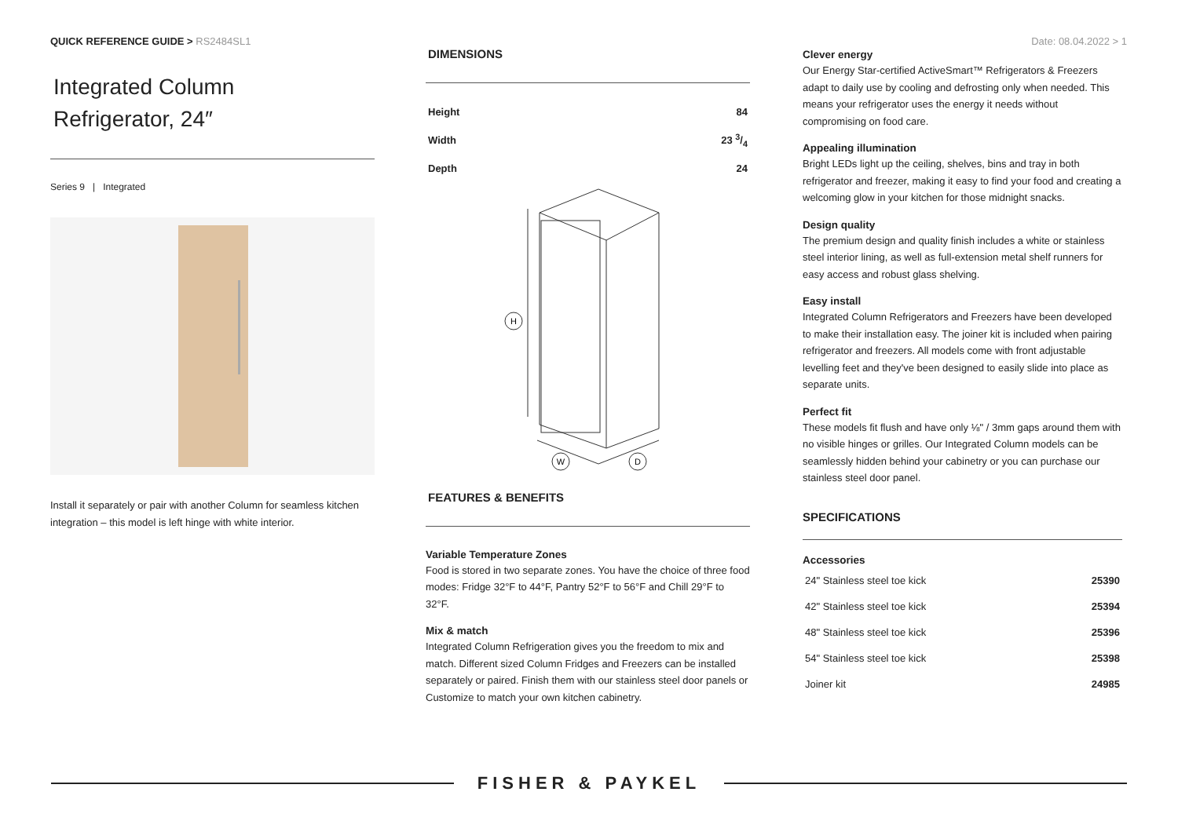QUICK REFERENCE GUIDE > RS2484SL1
Date: 08.04.2022 > 1
Integrated Column
Refrigerator, 24″
Series 9 | Integrated
Install it separately or pair with another Column for seamless kitchen integration – this model is left hinge with white interior.
DIMENSIONS
| Height | 84 |
| Width | 23 3/4 |
| Depth | 24 |
H
W
D
FEATURES & BENEFITS
Variable Temperature Zones
Food is stored in two separate zones. You have the choice of three food modes: Fridge 32°F to 44°F, Pantry 52°F to 56°F and Chill 29°F to 32°F.
Mix & match
Integrated Column Refrigeration gives you the freedom to mix and match. Different sized Column Fridges and Freezers can be installed separately or paired. Finish them with our stainless steel door panels or Customize to match your own kitchen cabinetry.
Clever energy
Our Energy Star-certified ActiveSmart™ Refrigerators & Freezers adapt to daily use by cooling and defrosting only when needed. This means your refrigerator uses the energy it needs without compromising on food care.
Appealing illumination
Bright LEDs light up the ceiling, shelves, bins and tray in both refrigerator and freezer, making it easy to find your food and creating a welcoming glow in your kitchen for those midnight snacks.
Design quality
The premium design and quality finish includes a white or stainless steel interior lining, as well as full-extension metal shelf runners for easy access and robust glass shelving.
Easy install
Integrated Column Refrigerators and Freezers have been developed to make their installation easy. The joiner kit is included when pairing refrigerator and freezers. All models come with front adjustable levelling feet and they've been designed to easily slide into place as separate units.
Perfect fit
These models fit flush and have only ⅛" / 3mm gaps around them with no visible hinges or grilles. Our Integrated Column models can be seamlessly hidden behind your cabinetry or you can purchase our stainless steel door panel.
SPECIFICATIONS
Accessories
| 24" Stainless steel toe kick | 25390 |
| 42" Stainless steel toe kick | 25394 |
| 48" Stainless steel toe kick | 25396 |
| 54" Stainless steel toe kick | 25398 |
| Joiner kit | 24985 |
FISHER & PAYKEL